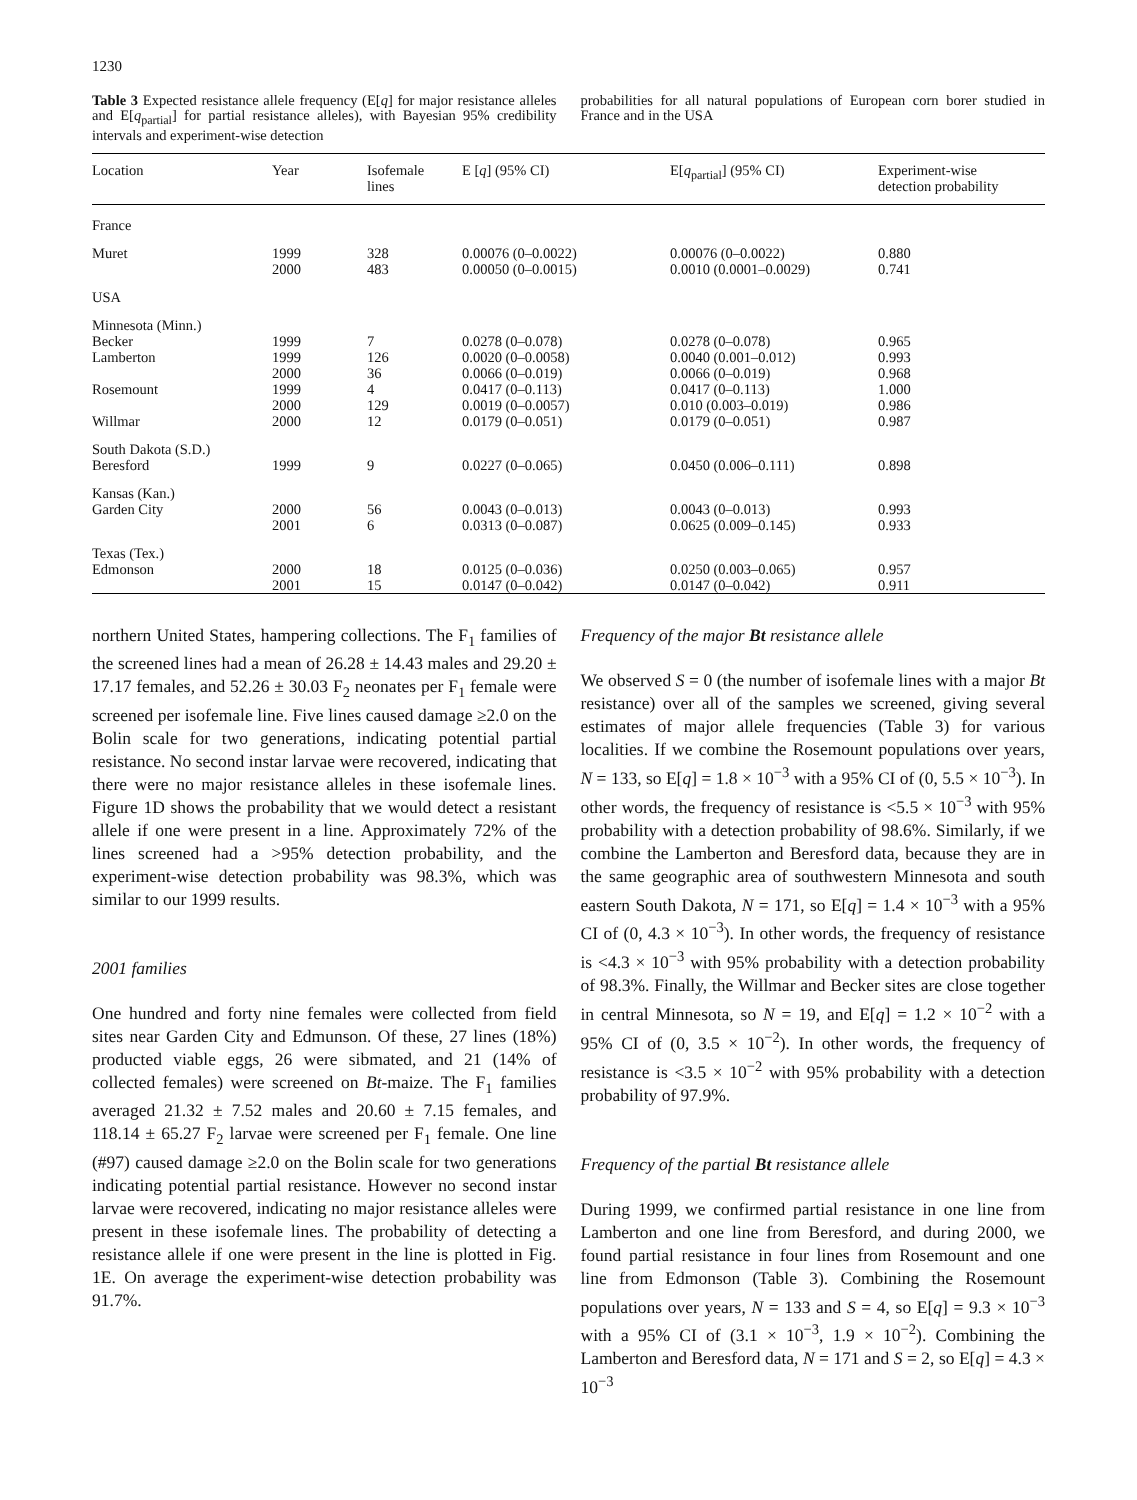1230
Table 3 Expected resistance allele frequency (E[q] for major resistance alleles and E[q<sub>partial</sub>] for partial resistance alleles), with Bayesian 95% credibility intervals and experiment-wise detection
probabilities for all natural populations of European corn borer studied in France and in the USA
| Location | Year | Isofemale lines | E [ q ] (95% CI) | E[ q<sub>partial</sub>] (95% CI) | Experiment-wise detection probability |
| --- | --- | --- | --- | --- | --- |
| France | | | | | |
| Muret | 1999 2000 | 328 483 | 0.00076 (0–0.0022) 0.00050 (0–0.0015) | 0.00076 (0–0.0022) 0.0010 (0.0001–0.0029) | 0.880 0.741 |
| USA | | | | | |
| Minnesota (Minn.) | | | | | |
| Becker | 1999 | 7 | 0.0278 (0–0.078) | 0.0278 (0–0.078) | 0.965 |
| Lamberton | 1999 2000 | 126 36 | 0.0020 (0–0.0058) 0.0066 (0–0.019) | 0.0040 (0.001–0.012) 0.0066 (0–0.019) | 0.993 0.968 |
| Rosemount | 1999 2000 | 4 129 | 0.0417 (0–0.113) 0.0019 (0–0.0057) | 0.0417 (0–0.113) 0.010 (0.003–0.019) | 1.000 0.986 |
| Willmar | 2000 | 12 | 0.0179 (0–0.051) | 0.0179 (0–0.051) | 0.987 |
| South Dakota (S.D.) Beresford | 1999 | 9 | 0.0227 (0–0.065) | 0.0450 (0.006–0.111) | 0.898 |
| Kansas (Kan.) Garden City | 2000 2001 | 56 6 | 0.0043 (0–0.013) 0.0313 (0–0.087) | 0.0043 (0–0.013) 0.0625 (0.009–0.145) | 0.993 0.933 |
| Texas (Tex.) Edmonson | 2000 2001 | 18 15 | 0.0125 (0–0.036) 0.0147 (0–0.042) | 0.0250 (0.003–0.065) 0.0147 (0–0.042) | 0.957 0.911 |
northern United States, hampering collections. The F<sub>1</sub> families of the screened lines had a mean of 26.28 ± 14.43 males and 29.20 ± 17.17 females, and 52.26 ± 30.03 F<sub>2</sub> neonates per F<sub>1</sub> female were screened per isofemale line. Five lines caused damage ≥2.0 on the Bolin scale for two generations, indicating potential partial resistance. No second instar larvae were recovered, indicating that there were no major resistance alleles in these isofemale lines. Figure 1D shows the probability that we would detect a resistant allele if one were present in a line. Approximately 72% of the lines screened had a >95% detection probability, and the experiment-wise detection probability was 98.3%, which was similar to our 1999 results.
2001 families
One hundred and forty nine females were collected from field sites near Garden City and Edmunson. Of these, 27 lines (18%) producted viable eggs, 26 were sibmated, and 21 (14% of collected females) were screened on Bt-maize. The F<sub>1</sub> families averaged 21.32 ± 7.52 males and 20.60 ± 7.15 females, and 118.14 ± 65.27 F<sub>2</sub> larvae were screened per F<sub>1</sub> female. One line (#97) caused damage ≥2.0 on the Bolin scale for two generations indicating potential partial resistance. However no second instar larvae were recovered, indicating no major resistance alleles were present in these isofemale lines. The probability of detecting a resistance allele if one were present in the line is plotted in Fig. 1E. On average the experiment-wise detection probability was 91.7%.
Frequency of the major Bt resistance allele
We observed S = 0 (the number of isofemale lines with a major Bt resistance) over all of the samples we screened, giving several estimates of major allele frequencies (Table 3) for various localities. If we combine the Rosemount populations over years, N = 133, so E[q] = 1.8 × 10<sup>−3</sup> with a 95% CI of (0, 5.5 × 10<sup>−3</sup>). In other words, the frequency of resistance is <5.5 × 10<sup>−3</sup> with 95% probability with a detection probability of 98.6%. Similarly, if we combine the Lamberton and Beresford data, because they are in the same geographic area of southwestern Minnesota and south eastern South Dakota, N = 171, so E[q] = 1.4 × 10<sup>−3</sup> with a 95% CI of (0, 4.3 × 10<sup>−3</sup>). In other words, the frequency of resistance is <4.3 × 10<sup>−3</sup> with 95% probability with a detection probability of 98.3%. Finally, the Willmar and Becker sites are close together in central Minnesota, so N = 19, and E[q] = 1.2 × 10<sup>−2</sup> with a 95% CI of (0, 3.5 × 10<sup>−2</sup>). In other words, the frequency of resistance is <3.5 × 10<sup>−2</sup> with 95% probability with a detection probability of 97.9%.
Frequency of the partial Bt resistance allele
During 1999, we confirmed partial resistance in one line from Lamberton and one line from Beresford, and during 2000, we found partial resistance in four lines from Rosemount and one line from Edmonson (Table 3). Combining the Rosemount populations over years, N = 133 and S = 4, so E[q] = 9.3 × 10<sup>−3</sup> with a 95% CI of (3.1 × 10<sup>−3</sup>, 1.9 × 10<sup>−2</sup>). Combining the Lamberton and Beresford data, N = 171 and S = 2, so E[q] = 4.3 × 10<sup>−3</sup>